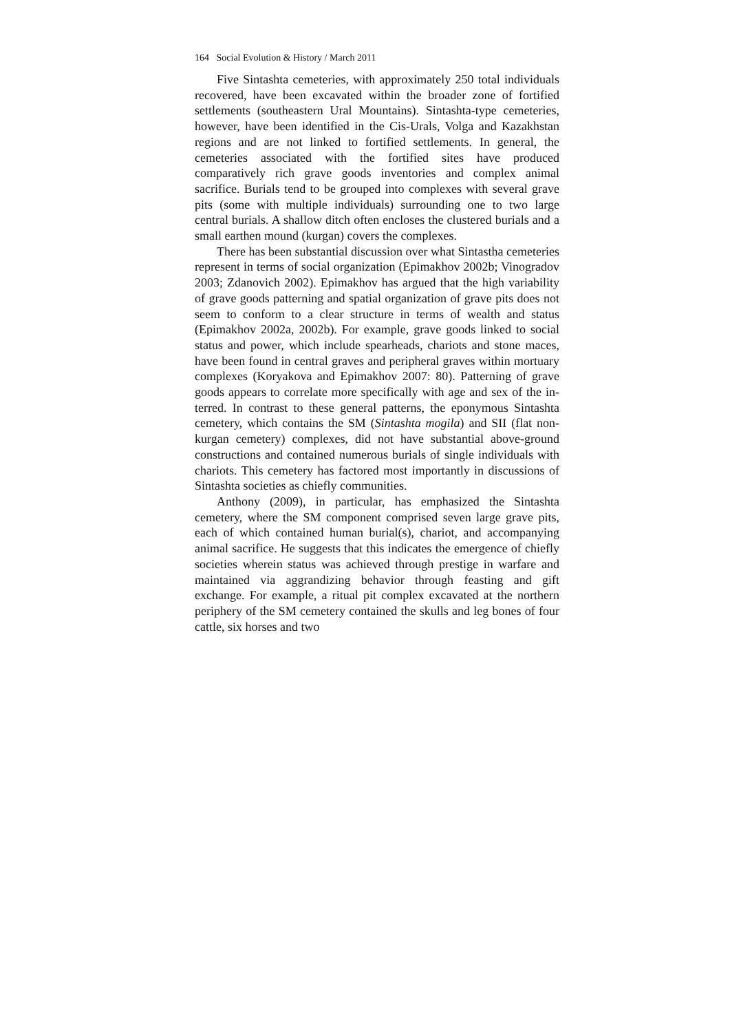164 Social Evolution & History / March 2011
Five Sintashta cemeteries, with approximately 250 total indi­viduals recovered, have been excavated within the broader zone of fortified settlements (southeastern Ural Mountains). Sintashta-type cemeteries, however, have been identified in the Cis-Urals, Volga and Kazakhstan regions and are not linked to fortified settlements. In general, the cemeteries associated with the fortified sites have produced comparatively rich grave goods inventories and complex animal sacrifice. Burials tend to be grouped into complexes with several grave pits (some with multiple individuals) surrounding one to two large central burials. A shallow ditch often encloses the clus­tered burials and a small earthen mound (kurgan) covers the com­plexes.
There has been substantial discussion over what Sintastha cemeteries represent in terms of social organization (Epimakhov 2002b; Vinogradov 2003; Zdanovich 2002). Epimakhov has ar­gued that the high variability of grave goods patterning and spatial organization of grave pits does not seem to conform to a clear structure in terms of wealth and status (Epimakhov 2002a, 2002b). For example, grave goods linked to social status and power, which include spearheads, chariots and stone maces, have been found in central graves and peripheral graves within mortuary complexes (Koryakova and Epimakhov 2007: 80). Patterning of grave goods appears to correlate more specifically with age and sex of the in­terred. In contrast to these general patterns, the eponymous Sin­tashta cemetery, which contains the SM (Sintashta mogila) and SII (flat non-kurgan cemetery) complexes, did not have substan­tial above-ground constructions and contained numerous burials of single individuals with chariots. This cemetery has factored most importantly in discussions of Sintashta societies as chiefly communities.
Anthony (2009), in particular, has emphasized the Sintashta cemetery, where the SM component comprised seven large grave pits, each of which contained human burial(s), chariot, and accom­panying animal sacrifice. He suggests that this indicates the emer­gence of chiefly societies wherein status was achieved through prestige in warfare and maintained via aggrandizing behavior through feasting and gift exchange. For example, a ritual pit com­plex excavated at the northern periphery of the SM cemetery con­tained the skulls and leg bones of four cattle, six horses and two